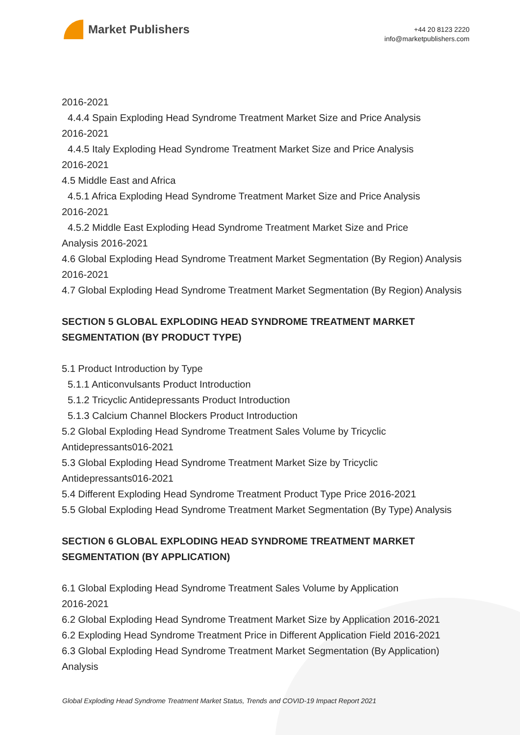Market Publishers
+44 20 8123 2220
info@marketpublishers.com
2016-2021
4.4.4 Spain Exploding Head Syndrome Treatment Market Size and Price Analysis
2016-2021
4.4.5 Italy Exploding Head Syndrome Treatment Market Size and Price Analysis
2016-2021
4.5 Middle East and Africa
4.5.1 Africa Exploding Head Syndrome Treatment Market Size and Price Analysis
2016-2021
4.5.2 Middle East Exploding Head Syndrome Treatment Market Size and Price
Analysis 2016-2021
4.6 Global Exploding Head Syndrome Treatment Market Segmentation (By Region) Analysis 2016-2021
4.7 Global Exploding Head Syndrome Treatment Market Segmentation (By Region) Analysis
SECTION 5 GLOBAL EXPLODING HEAD SYNDROME TREATMENT MARKET SEGMENTATION (BY PRODUCT TYPE)
5.1 Product Introduction by Type
5.1.1 Anticonvulsants Product Introduction
5.1.2 Tricyclic Antidepressants Product Introduction
5.1.3 Calcium Channel Blockers Product Introduction
5.2 Global Exploding Head Syndrome Treatment Sales Volume by Tricyclic
Antidepressants016-2021
5.3 Global Exploding Head Syndrome Treatment Market Size by Tricyclic
Antidepressants016-2021
5.4 Different Exploding Head Syndrome Treatment Product Type Price 2016-2021
5.5 Global Exploding Head Syndrome Treatment Market Segmentation (By Type) Analysis
SECTION 6 GLOBAL EXPLODING HEAD SYNDROME TREATMENT MARKET SEGMENTATION (BY APPLICATION)
6.1 Global Exploding Head Syndrome Treatment Sales Volume by Application
2016-2021
6.2 Global Exploding Head Syndrome Treatment Market Size by Application 2016-2021
6.2 Exploding Head Syndrome Treatment Price in Different Application Field 2016-2021
6.3 Global Exploding Head Syndrome Treatment Market Segmentation (By Application) Analysis
Global Exploding Head Syndrome Treatment Market Status, Trends and COVID-19 Impact Report 2021